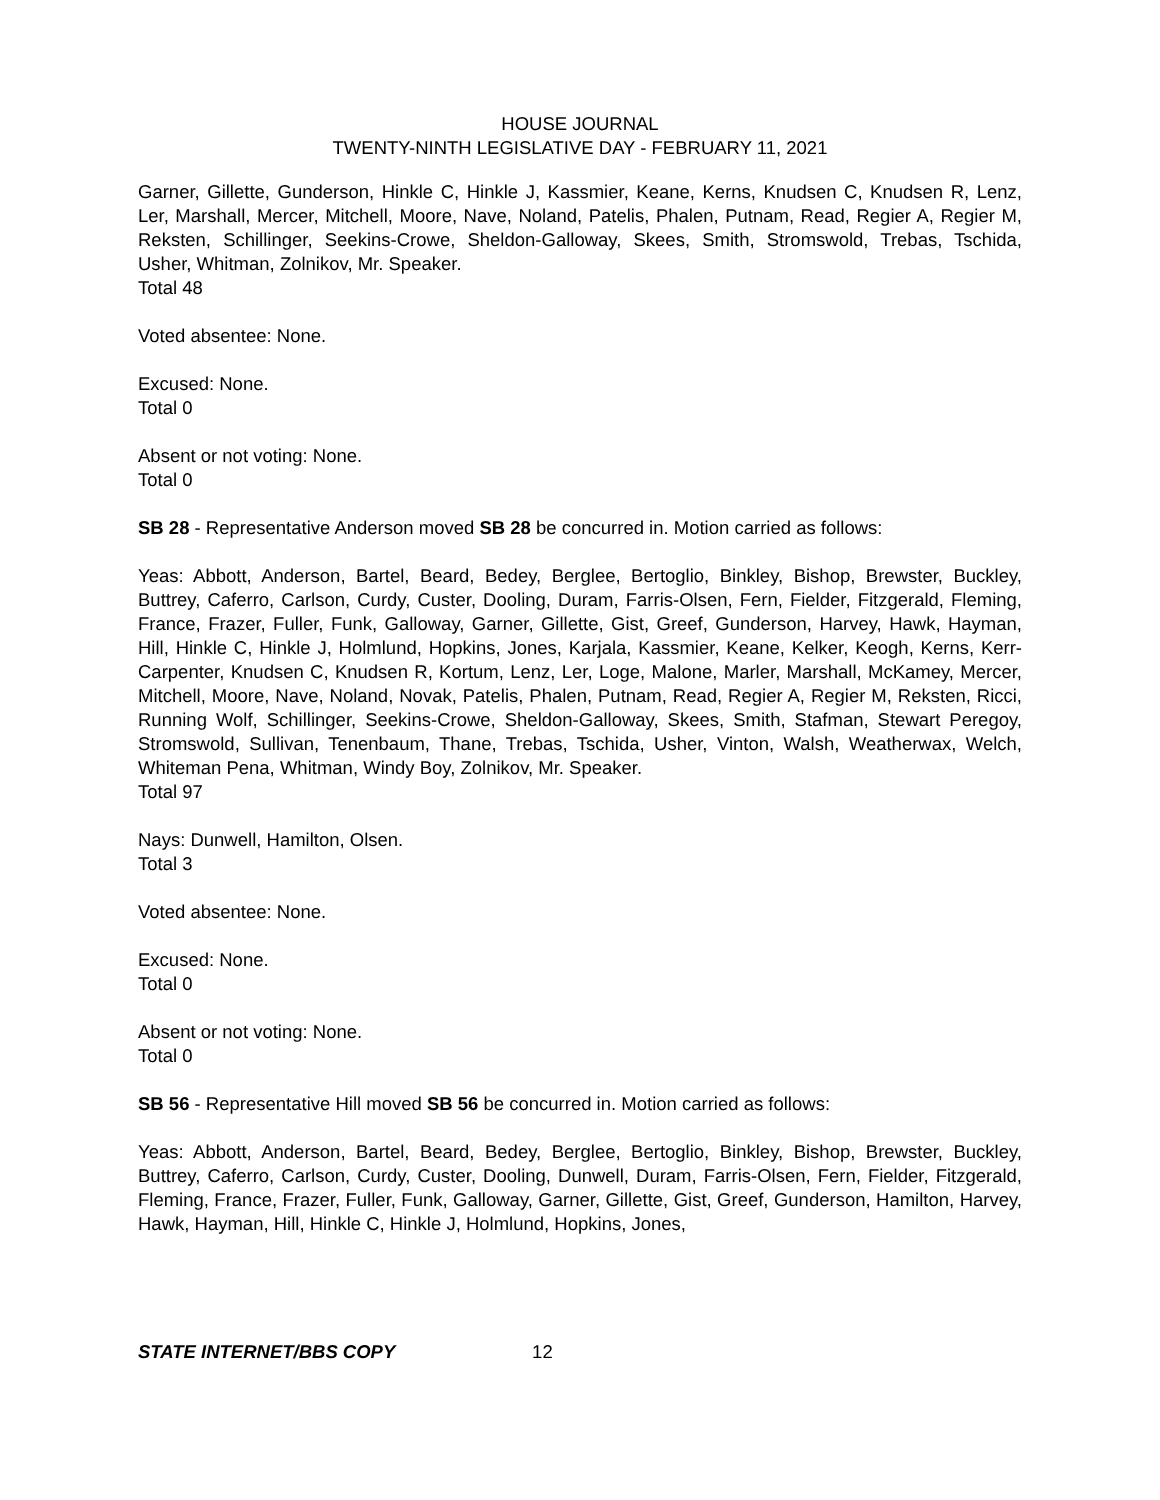HOUSE JOURNAL
TWENTY-NINTH LEGISLATIVE DAY - FEBRUARY 11, 2021
Garner, Gillette, Gunderson, Hinkle C, Hinkle J, Kassmier, Keane, Kerns, Knudsen C, Knudsen R, Lenz, Ler, Marshall, Mercer, Mitchell, Moore, Nave, Noland, Patelis, Phalen, Putnam, Read, Regier A, Regier M, Reksten, Schillinger, Seekins-Crowe, Sheldon-Galloway, Skees, Smith, Stromswold, Trebas, Tschida, Usher, Whitman, Zolnikov, Mr. Speaker.
Total 48
Voted absentee: None.
Excused: None.
Total 0
Absent or not voting: None.
Total 0
SB 28 - Representative Anderson moved SB 28 be concurred in. Motion carried as follows:
Yeas: Abbott, Anderson, Bartel, Beard, Bedey, Berglee, Bertoglio, Binkley, Bishop, Brewster, Buckley, Buttrey, Caferro, Carlson, Curdy, Custer, Dooling, Duram, Farris-Olsen, Fern, Fielder, Fitzgerald, Fleming, France, Frazer, Fuller, Funk, Galloway, Garner, Gillette, Gist, Greef, Gunderson, Harvey, Hawk, Hayman, Hill, Hinkle C, Hinkle J, Holmlund, Hopkins, Jones, Karjala, Kassmier, Keane, Kelker, Keogh, Kerns, Kerr-Carpenter, Knudsen C, Knudsen R, Kortum, Lenz, Ler, Loge, Malone, Marler, Marshall, McKamey, Mercer, Mitchell, Moore, Nave, Noland, Novak, Patelis, Phalen, Putnam, Read, Regier A, Regier M, Reksten, Ricci, Running Wolf, Schillinger, Seekins-Crowe, Sheldon-Galloway, Skees, Smith, Stafman, Stewart Peregoy, Stromswold, Sullivan, Tenenbaum, Thane, Trebas, Tschida, Usher, Vinton, Walsh, Weatherwax, Welch, Whiteman Pena, Whitman, Windy Boy, Zolnikov, Mr. Speaker.
Total 97
Nays: Dunwell, Hamilton, Olsen.
Total 3
Voted absentee: None.
Excused: None.
Total 0
Absent or not voting: None.
Total 0
SB 56 - Representative Hill moved SB 56 be concurred in. Motion carried as follows:
Yeas: Abbott, Anderson, Bartel, Beard, Bedey, Berglee, Bertoglio, Binkley, Bishop, Brewster, Buckley, Buttrey, Caferro, Carlson, Curdy, Custer, Dooling, Dunwell, Duram, Farris-Olsen, Fern, Fielder, Fitzgerald, Fleming, France, Frazer, Fuller, Funk, Galloway, Garner, Gillette, Gist, Greef, Gunderson, Hamilton, Harvey, Hawk, Hayman, Hill, Hinkle C, Hinkle J, Holmlund, Hopkins, Jones,
STATE INTERNET/BBS COPY 12